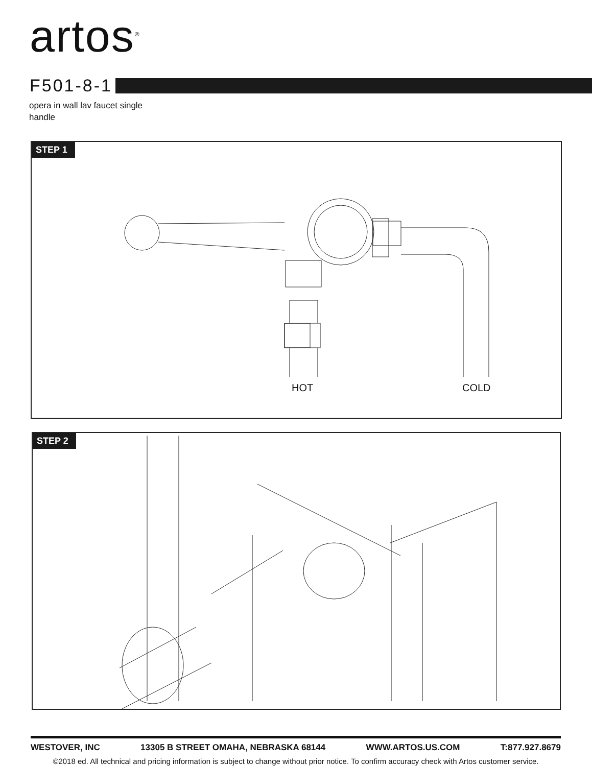artos<sup>®</sup>
F501-8-1
opera in wall lav faucet single
handle
STEP 1
HOT COLD
STEP 2
WESTOVER, INC 13305 B STREET OMAHA, NEBRASKA 68144 WWW.ARTOS.US.COM T:877.927.8679
©2018 ed. All technical and pricing information is subject to change without prior notice. To confirm accuracy check with Artos customer service.